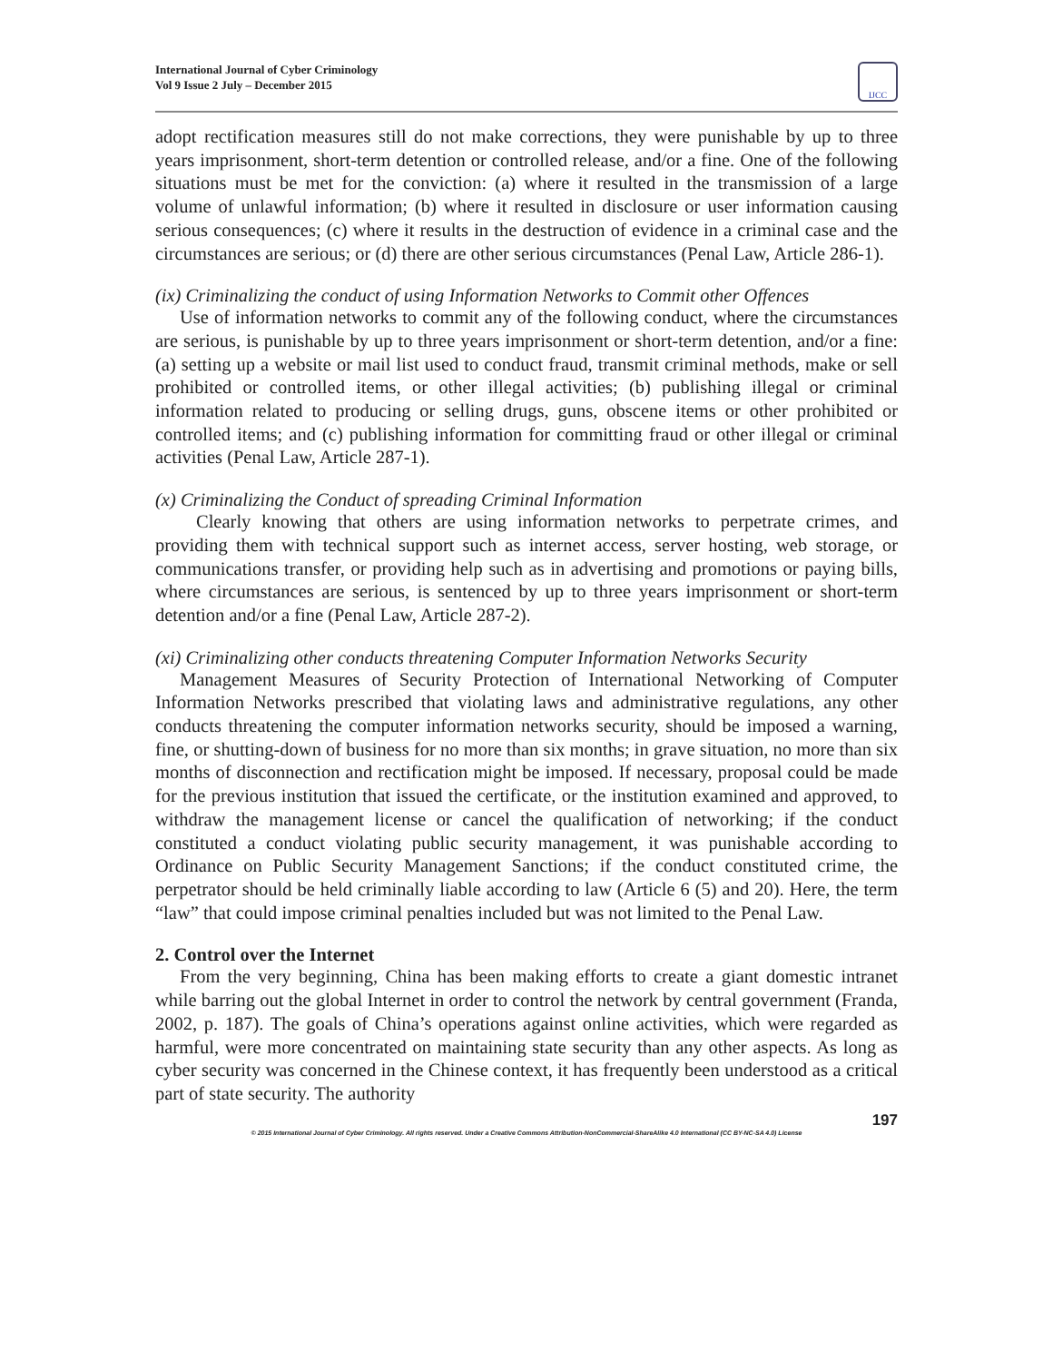International Journal of Cyber Criminology
Vol 9 Issue 2 July – December 2015
IJCC
adopt rectification measures still do not make corrections, they were punishable by up to three years imprisonment, short-term detention or controlled release, and/or a fine. One of the following situations must be met for the conviction: (a) where it resulted in the transmission of a large volume of unlawful information; (b) where it resulted in disclosure or user information causing serious consequences; (c) where it results in the destruction of evidence in a criminal case and the circumstances are serious; or (d) there are other serious circumstances (Penal Law, Article 286-1).
(ix) Criminalizing the conduct of using Information Networks to Commit other Offences
Use of information networks to commit any of the following conduct, where the circumstances are serious, is punishable by up to three years imprisonment or short-term detention, and/or a fine: (a) setting up a website or mail list used to conduct fraud, transmit criminal methods, make or sell prohibited or controlled items, or other illegal activities; (b) publishing illegal or criminal information related to producing or selling drugs, guns, obscene items or other prohibited or controlled items; and (c) publishing information for committing fraud or other illegal or criminal activities (Penal Law, Article 287-1).
(x) Criminalizing the Conduct of spreading Criminal Information
Clearly knowing that others are using information networks to perpetrate crimes, and providing them with technical support such as internet access, server hosting, web storage, or communications transfer, or providing help such as in advertising and promotions or paying bills, where circumstances are serious, is sentenced by up to three years imprisonment or short-term detention and/or a fine (Penal Law, Article 287-2).
(xi) Criminalizing other conducts threatening Computer Information Networks Security
Management Measures of Security Protection of International Networking of Computer Information Networks prescribed that violating laws and administrative regulations, any other conducts threatening the computer information networks security, should be imposed a warning, fine, or shutting-down of business for no more than six months; in grave situation, no more than six months of disconnection and rectification might be imposed. If necessary, proposal could be made for the previous institution that issued the certificate, or the institution examined and approved, to withdraw the management license or cancel the qualification of networking; if the conduct constituted a conduct violating public security management, it was punishable according to Ordinance on Public Security Management Sanctions; if the conduct constituted crime, the perpetrator should be held criminally liable according to law (Article 6 (5) and 20). Here, the term “law” that could impose criminal penalties included but was not limited to the Penal Law.
2. Control over the Internet
From the very beginning, China has been making efforts to create a giant domestic intranet while barring out the global Internet in order to control the network by central government (Franda, 2002, p. 187). The goals of China’s operations against online activities, which were regarded as harmful, were more concentrated on maintaining state security than any other aspects. As long as cyber security was concerned in the Chinese context, it has frequently been understood as a critical part of state security. The authority
197
© 2015 International Journal of Cyber Criminology. All rights reserved. Under a Creative Commons Attribution-NonCommercial-ShareAlike 4.0 International (CC BY-NC-SA 4.0) License